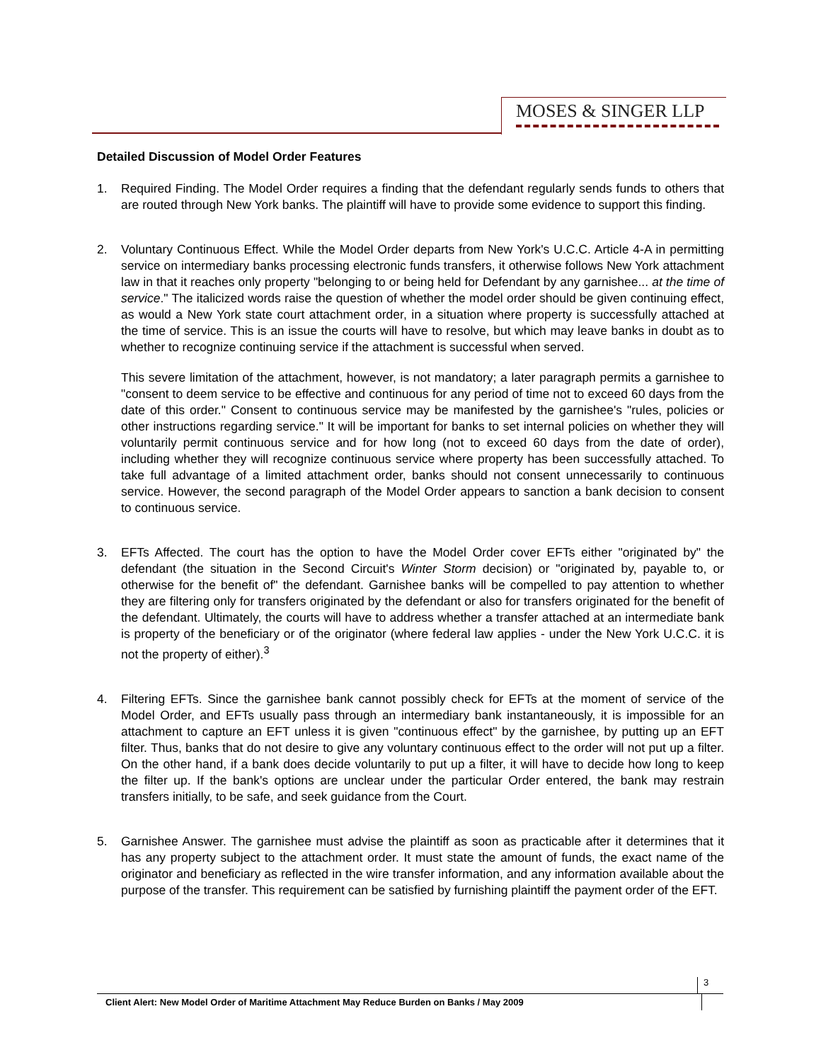MOSES & SINGER LLP
Detailed Discussion of Model Order Features
1. Required Finding. The Model Order requires a finding that the defendant regularly sends funds to others that are routed through New York banks. The plaintiff will have to provide some evidence to support this finding.
2. Voluntary Continuous Effect. While the Model Order departs from New York's U.C.C. Article 4-A in permitting service on intermediary banks processing electronic funds transfers, it otherwise follows New York attachment law in that it reaches only property "belonging to or being held for Defendant by any garnishee... at the time of service." The italicized words raise the question of whether the model order should be given continuing effect, as would a New York state court attachment order, in a situation where property is successfully attached at the time of service. This is an issue the courts will have to resolve, but which may leave banks in doubt as to whether to recognize continuing service if the attachment is successful when served.
This severe limitation of the attachment, however, is not mandatory; a later paragraph permits a garnishee to "consent to deem service to be effective and continuous for any period of time not to exceed 60 days from the date of this order." Consent to continuous service may be manifested by the garnishee's "rules, policies or other instructions regarding service." It will be important for banks to set internal policies on whether they will voluntarily permit continuous service and for how long (not to exceed 60 days from the date of order), including whether they will recognize continuous service where property has been successfully attached. To take full advantage of a limited attachment order, banks should not consent unnecessarily to continuous service. However, the second paragraph of the Model Order appears to sanction a bank decision to consent to continuous service.
3. EFTs Affected. The court has the option to have the Model Order cover EFTs either "originated by" the defendant (the situation in the Second Circuit's Winter Storm decision) or "originated by, payable to, or otherwise for the benefit of" the defendant. Garnishee banks will be compelled to pay attention to whether they are filtering only for transfers originated by the defendant or also for transfers originated for the benefit of the defendant. Ultimately, the courts will have to address whether a transfer attached at an intermediate bank is property of the beneficiary or of the originator (where federal law applies - under the New York U.C.C. it is not the property of either).<sup>3</sup>
4. Filtering EFTs. Since the garnishee bank cannot possibly check for EFTs at the moment of service of the Model Order, and EFTs usually pass through an intermediary bank instantaneously, it is impossible for an attachment to capture an EFT unless it is given "continuous effect" by the garnishee, by putting up an EFT filter. Thus, banks that do not desire to give any voluntary continuous effect to the order will not put up a filter. On the other hand, if a bank does decide voluntarily to put up a filter, it will have to decide how long to keep the filter up. If the bank's options are unclear under the particular Order entered, the bank may restrain transfers initially, to be safe, and seek guidance from the Court.
5. Garnishee Answer. The garnishee must advise the plaintiff as soon as practicable after it determines that it has any property subject to the attachment order. It must state the amount of funds, the exact name of the originator and beneficiary as reflected in the wire transfer information, and any information available about the purpose of the transfer. This requirement can be satisfied by furnishing plaintiff the payment order of the EFT.
3
Client Alert: New Model Order of Maritime Attachment May Reduce Burden on Banks / May 2009